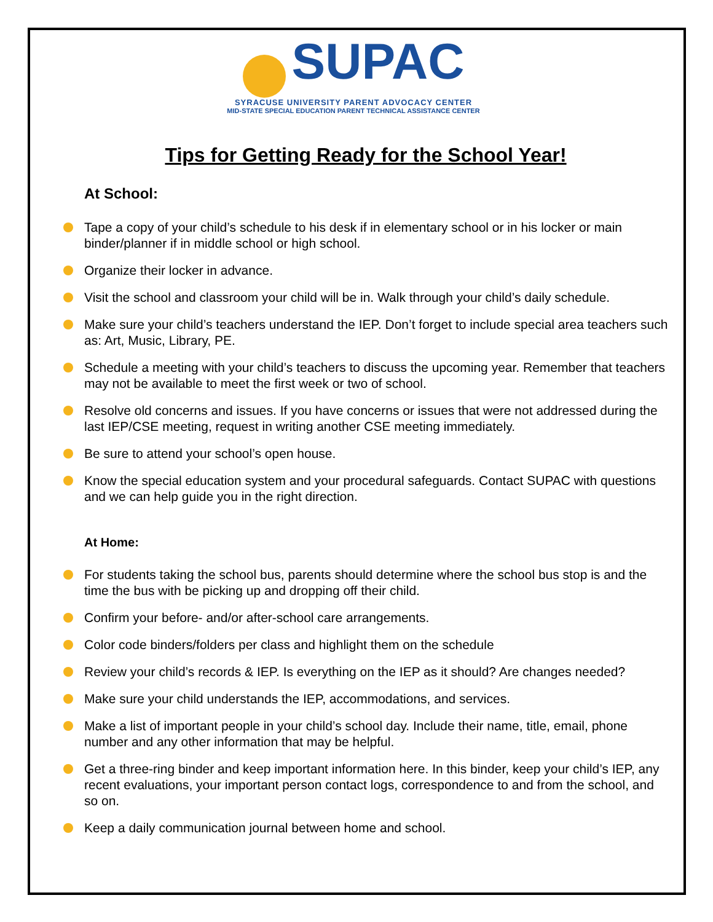SUPAC
SYRACUSE UNIVERSITY PARENT ADVOCACY CENTER
MID-STATE SPECIAL EDUCATION PARENT TECHNICAL ASSISTANCE CENTER
Tips for Getting Ready for the School Year!
At School:
Tape a copy of your child’s schedule to his desk if in elementary school or in his locker or main binder/planner if in middle school or high school.
Organize their locker in advance.
Visit the school and classroom your child will be in. Walk through your child’s daily schedule.
Make sure your child’s teachers understand the IEP. Don’t forget to include special area teachers such as: Art, Music, Library, PE.
Schedule a meeting with your child’s teachers to discuss the upcoming year. Remember that teachers may not be available to meet the first week or two of school.
Resolve old concerns and issues. If you have concerns or issues that were not addressed during the last IEP/CSE meeting, request in writing another CSE meeting immediately.
Be sure to attend your school’s open house.
Know the special education system and your procedural safeguards. Contact SUPAC with questions and we can help guide you in the right direction.
At Home:
For students taking the school bus, parents should determine where the school bus stop is and the time the bus with be picking up and dropping off their child.
Confirm your before- and/or after-school care arrangements.
Color code binders/folders per class and highlight them on the schedule
Review your child’s records & IEP. Is everything on the IEP as it should? Are changes needed?
Make sure your child understands the IEP, accommodations, and services.
Make a list of important people in your child’s school day. Include their name, title, email, phone number and any other information that may be helpful.
Get a three-ring binder and keep important information here. In this binder, keep your child’s IEP, any recent evaluations, your important person contact logs, correspondence to and from the school, and so on.
Keep a daily communication journal between home and school.